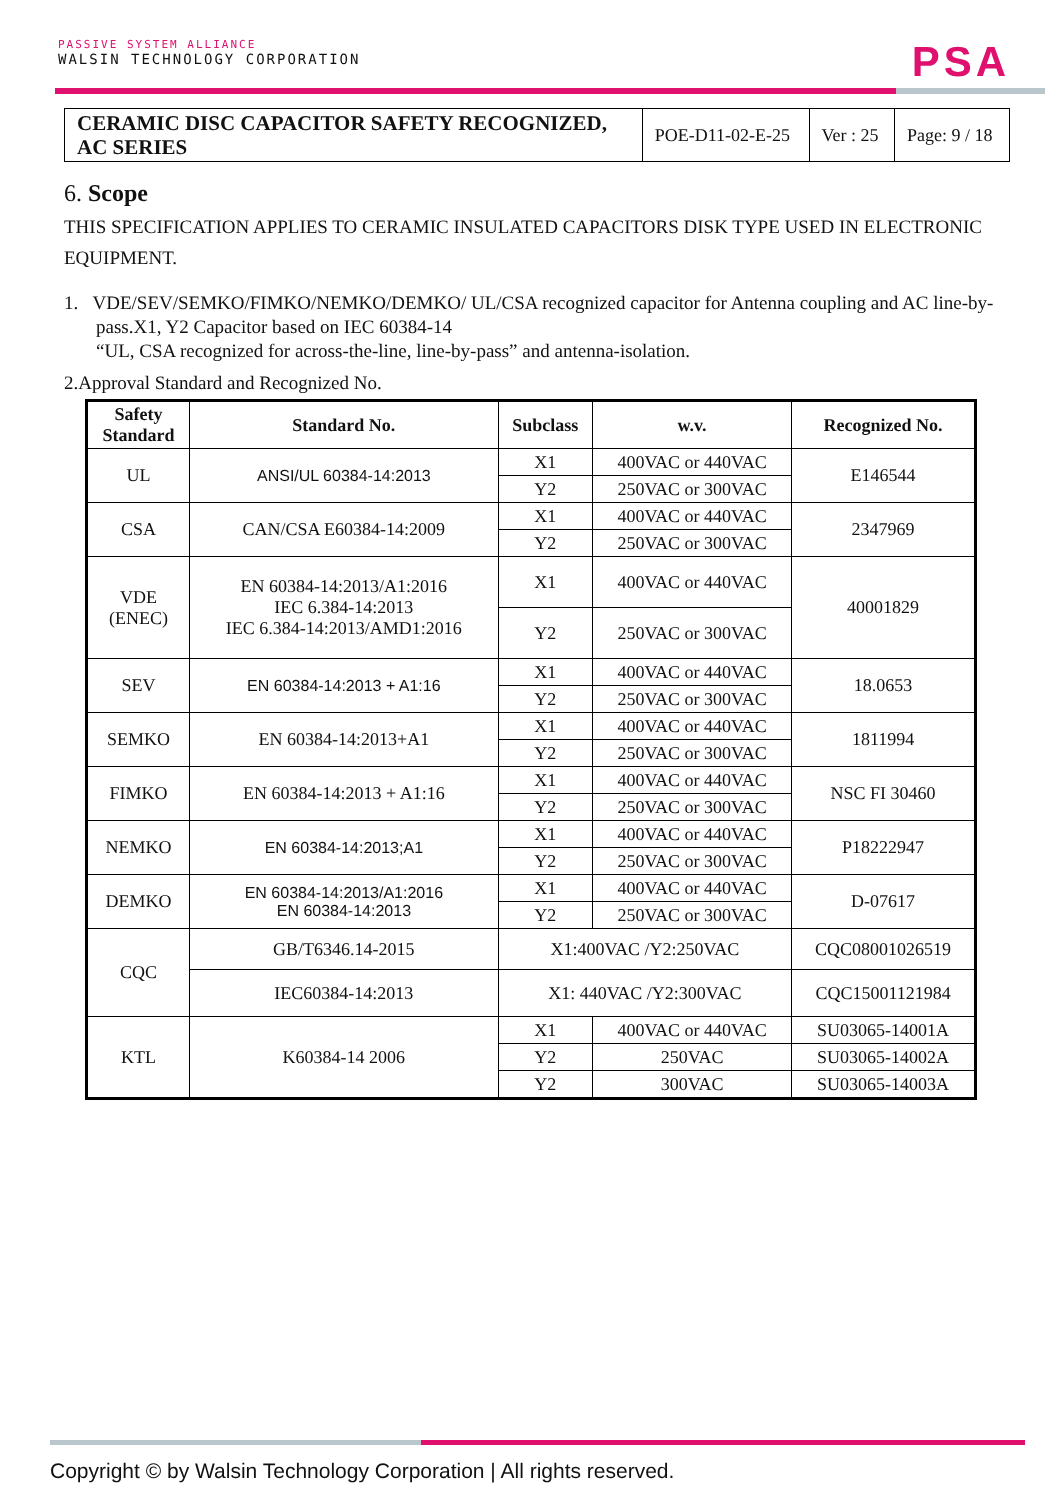PASSIVE SYSTEM ALLIANCE
WALSIN TECHNOLOGY CORPORATION
PSA
| CERAMIC DISC CAPACITOR SAFETY RECOGNIZED, AC SERIES | POE-D11-02-E-25 | Ver : 25 | Page: 9 / 18 |
6. Scope
THIS SPECIFICATION APPLIES TO CERAMIC INSULATED CAPACITORS DISK TYPE USED IN ELECTRONIC EQUIPMENT.
1. VDE/SEV/SEMKO/FIMKO/NEMKO/DEMKO/ UL/CSA recognized capacitor for Antenna coupling and AC line-by-pass.X1, Y2 Capacitor based on IEC 60384-14
“UL, CSA recognized for across-the-line, line-by-pass” and antenna-isolation.
2.Approval Standard and Recognized No.
| Safety Standard | Standard No. | Subclass | w.v. | Recognized No. |
| --- | --- | --- | --- | --- |
| UL | ANSI/UL 60384-14:2013 | X1 | 400VAC or 440VAC | E146544 |
| | | Y2 | 250VAC or 300VAC | |
| CSA | CAN/CSA E60384-14:2009 | X1 | 400VAC or 440VAC | 2347969 |
| | | Y2 | 250VAC or 300VAC | |
| VDE (ENEC) | EN 60384-14:2013/A1:2016 IEC 6.384-14:2013 IEC 6.384-14:2013/AMD1:2016 | X1 | 400VAC or 440VAC | 40001829 |
| | | Y2 | 250VAC or 300VAC | |
| SEV | EN 60384-14:2013 + A1:16 | X1 | 400VAC or 440VAC | 18.0653 |
| | | Y2 | 250VAC or 300VAC | |
| SEMKO | EN 60384-14:2013+A1 | X1 | 400VAC or 440VAC | 1811994 |
| | | Y2 | 250VAC or 300VAC | |
| FIMKO | EN 60384-14:2013 + A1:16 | X1 | 400VAC or 440VAC | NSC FI 30460 |
| | | Y2 | 250VAC or 300VAC | |
| NEMKO | EN 60384-14:2013;A1 | X1 | 400VAC or 440VAC | P18222947 |
| | | Y2 | 250VAC or 300VAC | |
| DEMKO | EN 60384-14:2013/A1:2016 EN 60384-14:2013 | X1 | 400VAC or 440VAC | D-07617 |
| | | Y2 | 250VAC or 300VAC | |
| CQC | GB/T6346.14-2015 | X1:400VAC /Y2:250VAC | | CQC08001026519 |
| | IEC60384-14:2013 | X1: 440VAC /Y2:300VAC | | CQC15001121984 |
| KTL | K60384-14 2006 | X1 | 400VAC or 440VAC | SU03065-14001A |
| | | Y2 | 250VAC | SU03065-14002A |
| | | Y2 | 300VAC | SU03065-14003A |
Copyright © by Walsin Technology Corporation | All rights reserved.